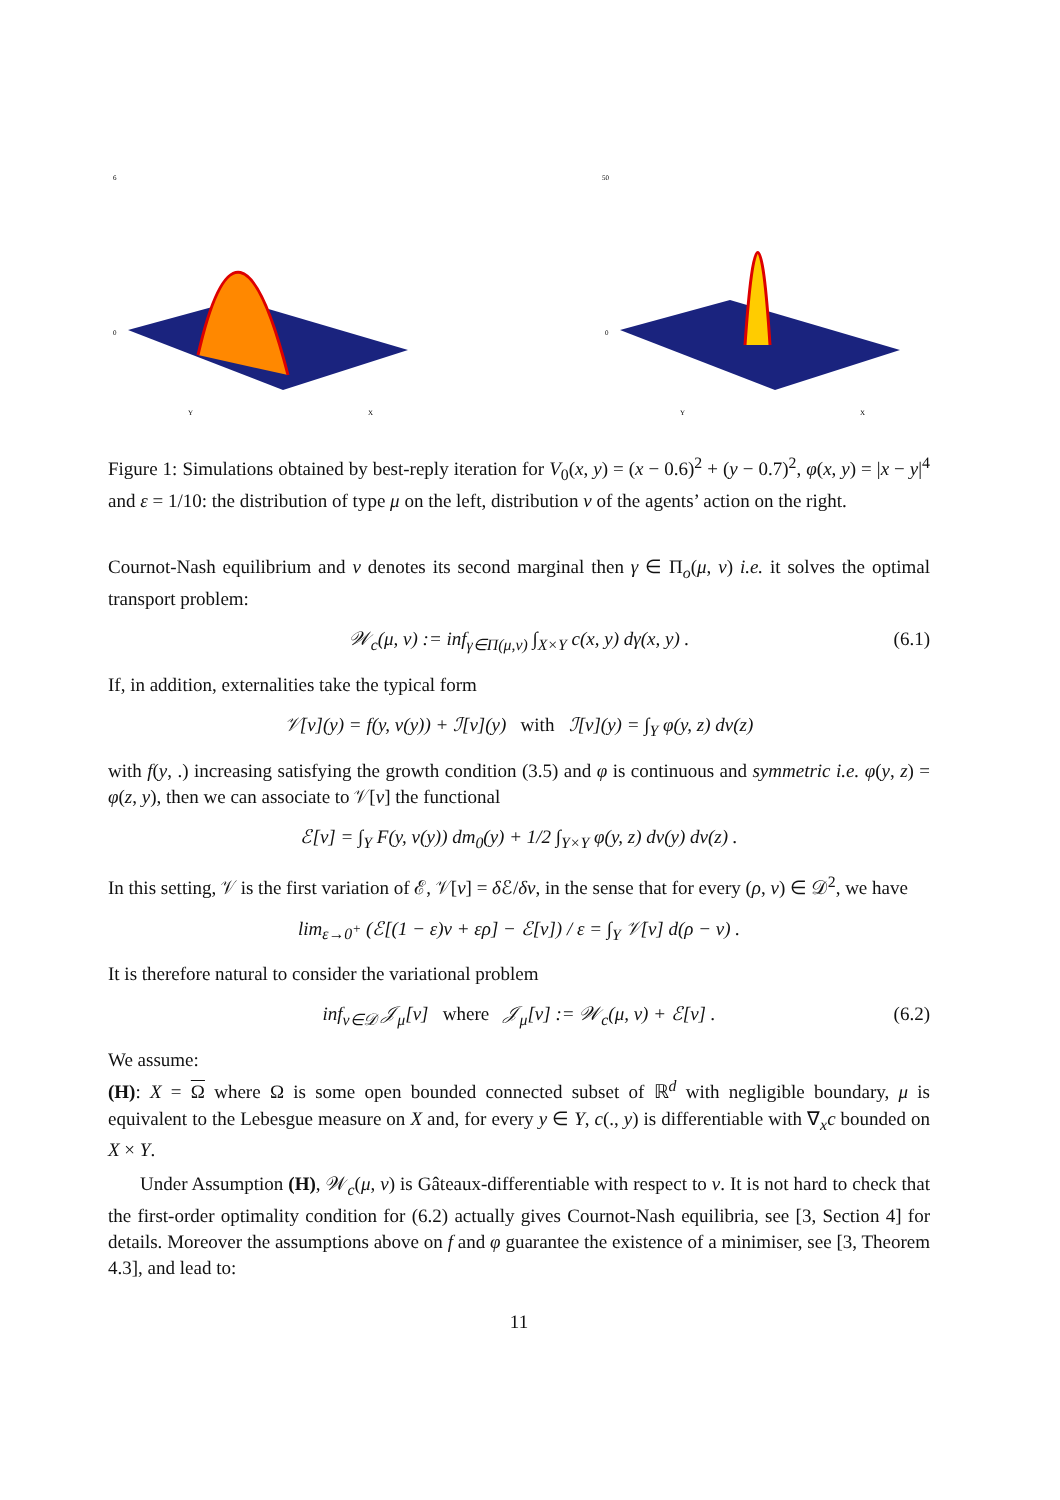6
0
Y
X
50
0
Y
X
Figure 1: Simulations obtained by best-reply iteration for V<sub>0</sub>(x, y) = (x − 0.6)<sup>2</sup> + (y − 0.7)<sup>2</sup>, φ(x, y) = |x − y|<sup>4</sup> and ε = 1/10: the distribution of type μ on the left, distribution ν of the agents’ action on the right.
Cournot-Nash equilibrium and ν denotes its second marginal then γ ∈ Π<sub>o</sub>(μ, ν) i.e. it solves the optimal transport problem:
𝒲<sub>c</sub>(μ, ν) := inf<sub>γ∈Π(μ,ν)</sub> ∫<sub>X×Y</sub> c(x, y) dγ(x, y) . (6.1)
If, in addition, externalities take the typical form
𝒱[ν](y) = f(y, ν(y)) + ℐ[ν](y) with ℐ[ν](y) = ∫<sub>Y</sub> φ(y, z) dν(z)
with f(y, .) increasing satisfying the growth condition (3.5) and φ is continuous and symmetric i.e. φ(y, z) = φ(z, y), then we can associate to 𝒱[ν] the functional
ℰ[ν] = ∫<sub>Y</sub> F(y, ν(y)) dm<sub>0</sub>(y) + 1/2 ∫<sub>Y×Y</sub> φ(y, z) dν(y) dν(z) .
In this setting, 𝒱 is the first variation of ℰ, 𝒱[ν] = δ ℰ/δν, in the sense that for every (ρ, ν) ∈ 𝒟<sup>2</sup>, we have
lim<sub>ε→0<sup>+</sup></sub> (ℰ[(1 − ε)ν + ερ] − ℰ[ν]) / ε = ∫<sub>Y</sub> 𝒱[ν] d(ρ − ν) .
It is therefore natural to consider the variational problem
inf<sub>ν∈𝒟</sub> 𝒥<sub>μ</sub>[ν] where 𝒥<sub>μ</sub>[ν] := 𝒲<sub>c</sub>(μ, ν) + ℰ[ν] . (6.2)
We assume:
(H): X = Ω where Ω is some open bounded connected subset of ℝ<sup>d</sup> with negligible boundary, μ is equivalent to the Lebesgue measure on X and, for every y ∈ Y, c(., y) is differentiable with ∇<sub>x</sub>c bounded on X × Y.
Under Assumption (H), 𝒲<sub>c</sub>(μ, ν) is Gâteaux-differentiable with respect to ν. It is not hard to check that the first-order optimality condition for (6.2) actually gives Cournot-Nash equilibria, see [3, Section 4] for details. Moreover the assumptions above on f and φ guarantee the existence of a minimiser, see [3, Theorem 4.3], and lead to:
11